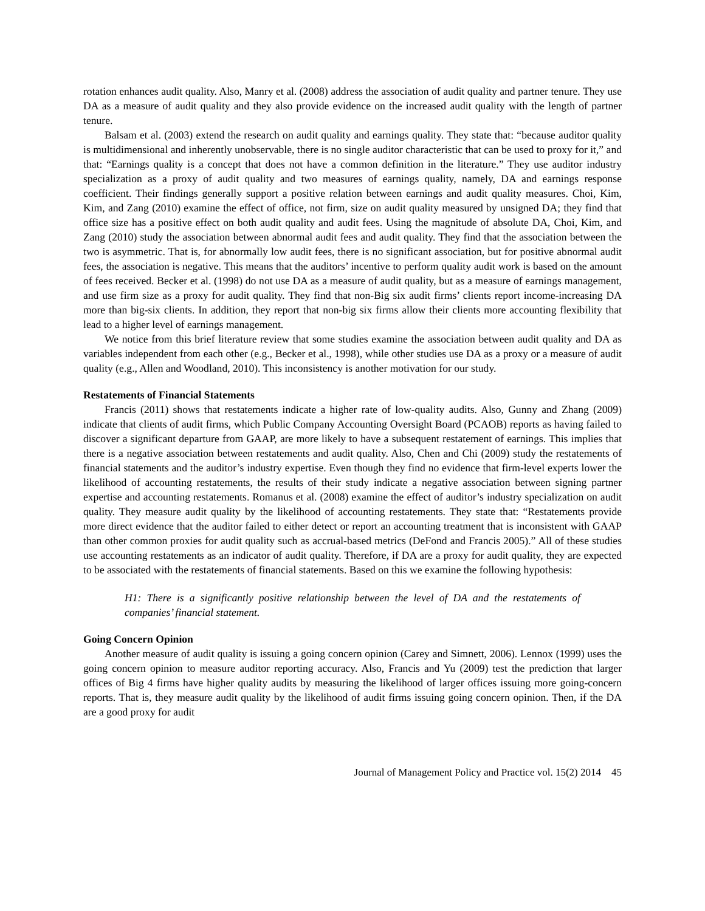rotation enhances audit quality. Also, Manry et al. (2008) address the association of audit quality and partner tenure. They use DA as a measure of audit quality and they also provide evidence on the increased audit quality with the length of partner tenure.
Balsam et al. (2003) extend the research on audit quality and earnings quality. They state that: “because auditor quality is multidimensional and inherently unobservable, there is no single auditor characteristic that can be used to proxy for it,” and that: “Earnings quality is a concept that does not have a common definition in the literature.” They use auditor industry specialization as a proxy of audit quality and two measures of earnings quality, namely, DA and earnings response coefficient. Their findings generally support a positive relation between earnings and audit quality measures. Choi, Kim, Kim, and Zang (2010) examine the effect of office, not firm, size on audit quality measured by unsigned DA; they find that office size has a positive effect on both audit quality and audit fees. Using the magnitude of absolute DA, Choi, Kim, and Zang (2010) study the association between abnormal audit fees and audit quality. They find that the association between the two is asymmetric. That is, for abnormally low audit fees, there is no significant association, but for positive abnormal audit fees, the association is negative. This means that the auditors’ incentive to perform quality audit work is based on the amount of fees received. Becker et al. (1998) do not use DA as a measure of audit quality, but as a measure of earnings management, and use firm size as a proxy for audit quality. They find that non-Big six audit firms’ clients report income-increasing DA more than big-six clients. In addition, they report that non-big six firms allow their clients more accounting flexibility that lead to a higher level of earnings management.
We notice from this brief literature review that some studies examine the association between audit quality and DA as variables independent from each other (e.g., Becker et al., 1998), while other studies use DA as a proxy or a measure of audit quality (e.g., Allen and Woodland, 2010). This inconsistency is another motivation for our study.
Restatements of Financial Statements
Francis (2011) shows that restatements indicate a higher rate of low-quality audits. Also, Gunny and Zhang (2009) indicate that clients of audit firms, which Public Company Accounting Oversight Board (PCAOB) reports as having failed to discover a significant departure from GAAP, are more likely to have a subsequent restatement of earnings. This implies that there is a negative association between restatements and audit quality. Also, Chen and Chi (2009) study the restatements of financial statements and the auditor’s industry expertise. Even though they find no evidence that firm-level experts lower the likelihood of accounting restatements, the results of their study indicate a negative association between signing partner expertise and accounting restatements. Romanus et al. (2008) examine the effect of auditor’s industry specialization on audit quality. They measure audit quality by the likelihood of accounting restatements. They state that: “Restatements provide more direct evidence that the auditor failed to either detect or report an accounting treatment that is inconsistent with GAAP than other common proxies for audit quality such as accrual-based metrics (DeFond and Francis 2005).” All of these studies use accounting restatements as an indicator of audit quality. Therefore, if DA are a proxy for audit quality, they are expected to be associated with the restatements of financial statements. Based on this we examine the following hypothesis:
H1: There is a significantly positive relationship between the level of DA and the restatements of companies’ financial statement.
Going Concern Opinion
Another measure of audit quality is issuing a going concern opinion (Carey and Simnett, 2006). Lennox (1999) uses the going concern opinion to measure auditor reporting accuracy. Also, Francis and Yu (2009) test the prediction that larger offices of Big 4 firms have higher quality audits by measuring the likelihood of larger offices issuing more going-concern reports. That is, they measure audit quality by the likelihood of audit firms issuing going concern opinion. Then, if the DA are a good proxy for audit
Journal of Management Policy and Practice vol. 15(2) 2014 45